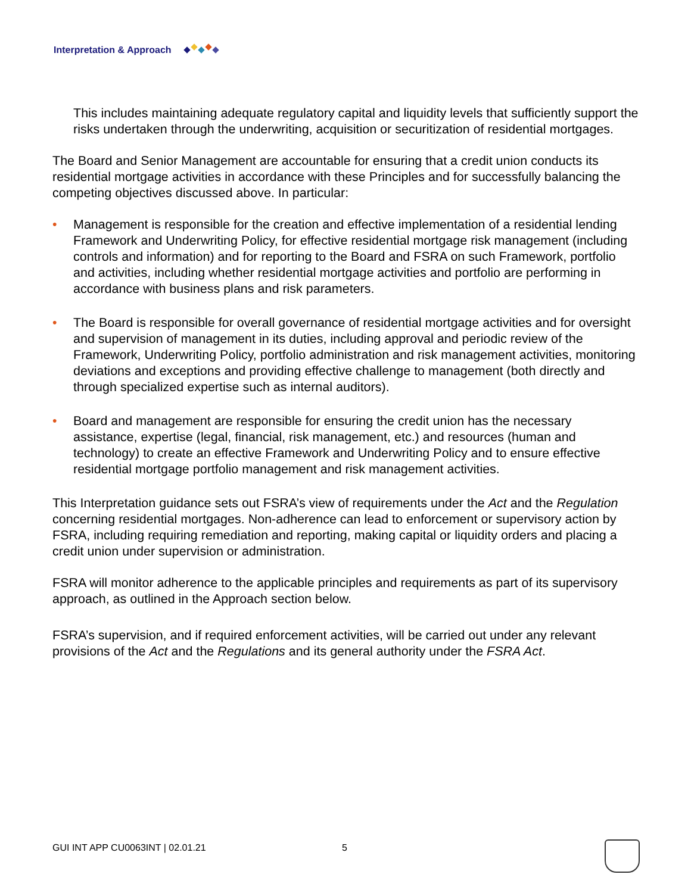Interpretation & Approach
This includes maintaining adequate regulatory capital and liquidity levels that sufficiently support the risks undertaken through the underwriting, acquisition or securitization of residential mortgages.
The Board and Senior Management are accountable for ensuring that a credit union conducts its residential mortgage activities in accordance with these Principles and for successfully balancing the competing objectives discussed above. In particular:
• Management is responsible for the creation and effective implementation of a residential lending Framework and Underwriting Policy, for effective residential mortgage risk management (including controls and information) and for reporting to the Board and FSRA on such Framework, portfolio and activities, including whether residential mortgage activities and portfolio are performing in accordance with business plans and risk parameters.
• The Board is responsible for overall governance of residential mortgage activities and for oversight and supervision of management in its duties, including approval and periodic review of the Framework, Underwriting Policy, portfolio administration and risk management activities, monitoring deviations and exceptions and providing effective challenge to management (both directly and through specialized expertise such as internal auditors).
• Board and management are responsible for ensuring the credit union has the necessary assistance, expertise (legal, financial, risk management, etc.) and resources (human and technology) to create an effective Framework and Underwriting Policy and to ensure effective residential mortgage portfolio management and risk management activities.
This Interpretation guidance sets out FSRA’s view of requirements under the Act and the Regulation concerning residential mortgages. Non-adherence can lead to enforcement or supervisory action by FSRA, including requiring remediation and reporting, making capital or liquidity orders and placing a credit union under supervision or administration.
FSRA will monitor adherence to the applicable principles and requirements as part of its supervisory approach, as outlined in the Approach section below.
FSRA’s supervision, and if required enforcement activities, will be carried out under any relevant provisions of the Act and the Regulations and its general authority under the FSRA Act.
GUI INT APP CU0063INT | 02.01.21
5